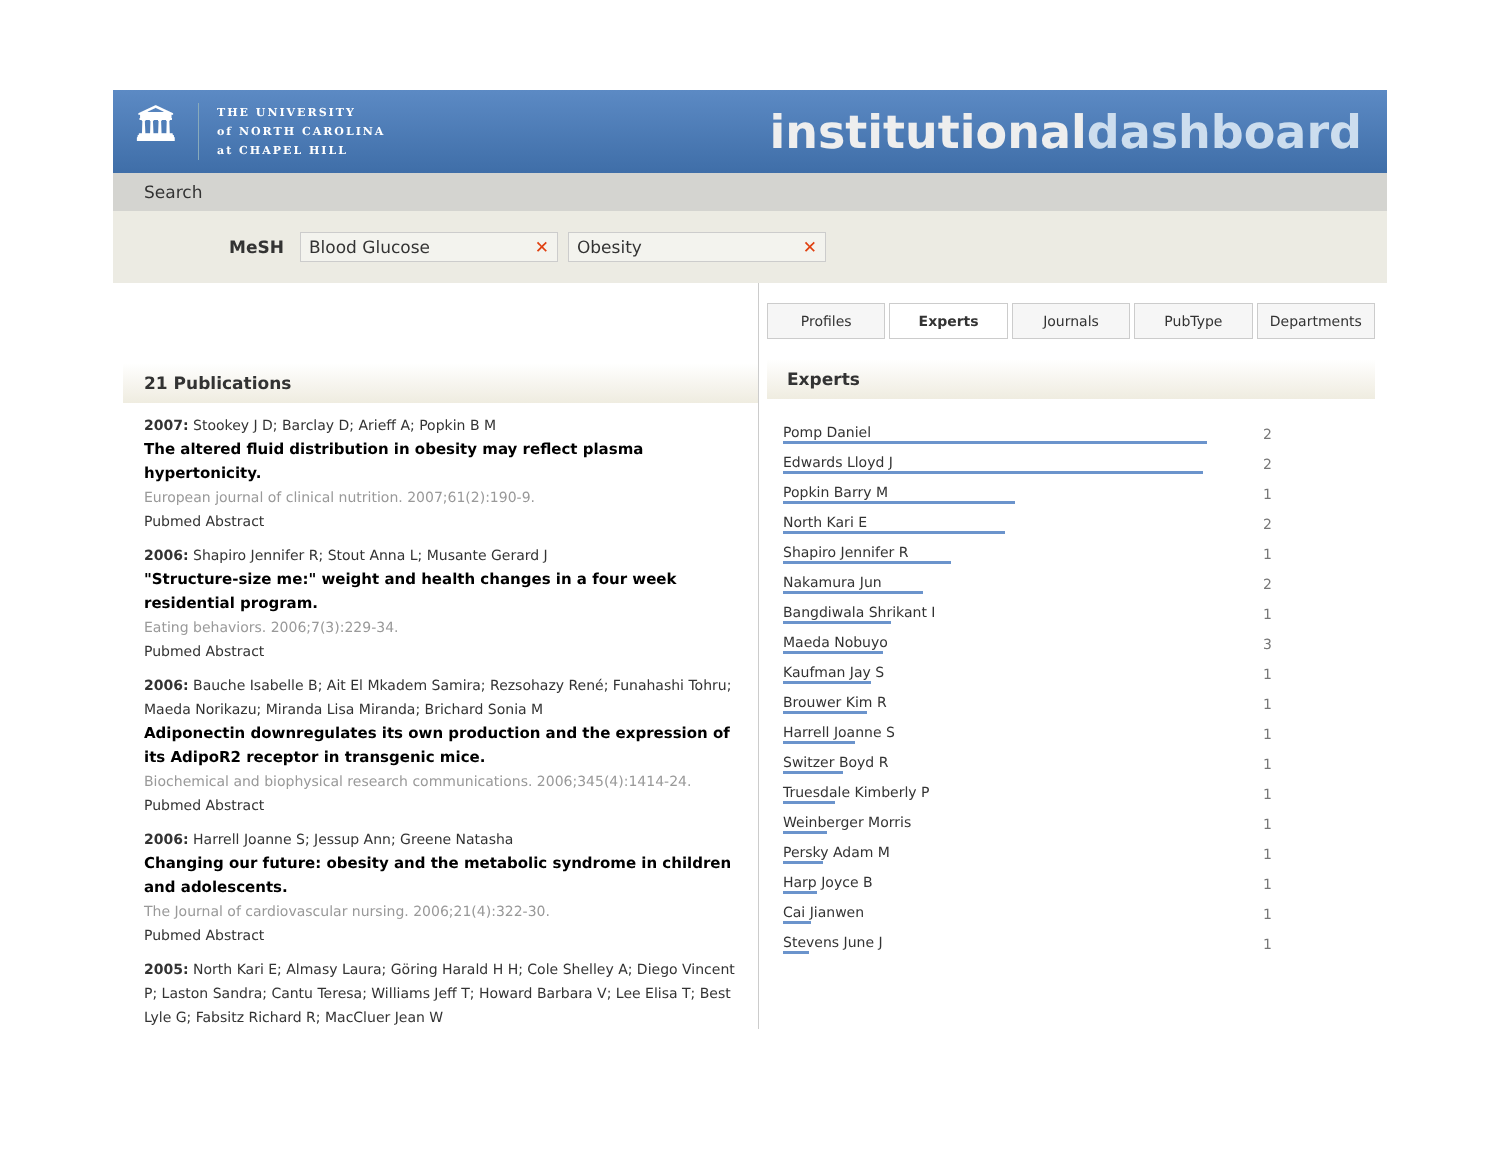🏛
THE UNIVERSITY
of NORTH CAROLINA
at CHAPEL HILL
institutionaldashboard
Search
MeSH
Blood Glucose ✕ Obesity ✕
21 Publications
2007: Stookey J D; Barclay D; Arieff A; Popkin B M
The altered fluid distribution in obesity may reflect plasma hypertonicity.
European journal of clinical nutrition. 2007;61(2):190-9.
Pubmed Abstract
2006: Shapiro Jennifer R; Stout Anna L; Musante Gerard J
"Structure-size me:" weight and health changes in a four week residential program.
Eating behaviors. 2006;7(3):229-34.
Pubmed Abstract
2006: Bauche Isabelle B; Ait El Mkadem Samira; Rezsohazy René; Funahashi Tohru; Maeda Norikazu; Miranda Lisa Miranda; Brichard Sonia M
Adiponectin downregulates its own production and the expression of its AdipoR2 receptor in transgenic mice.
Biochemical and biophysical research communications. 2006;345(4):1414-24.
Pubmed Abstract
2006: Harrell Joanne S; Jessup Ann; Greene Natasha
Changing our future: obesity and the metabolic syndrome in children and adolescents.
The Journal of cardiovascular nursing. 2006;21(4):322-30.
Pubmed Abstract
2005: North Kari E; Almasy Laura; Göring Harald H H; Cole Shelley A; Diego Vincent P; Laston Sandra; Cantu Teresa; Williams Jeff T; Howard Barbara V; Lee Elisa T; Best Lyle G; Fabsitz Richard R; MacCluer Jean W
Profiles Experts Journals PubType Departments
Experts
Pomp Daniel 2
Edwards Lloyd J 2
Popkin Barry M 1
North Kari E 2
Shapiro Jennifer R 1
Nakamura Jun 2
Bangdiwala Shrikant I 1
Maeda Nobuyo 3
Kaufman Jay S 1
Brouwer Kim R 1
Harrell Joanne S 1
Switzer Boyd R 1
Truesdale Kimberly P 1
Weinberger Morris 1
Persky Adam M 1
Harp Joyce B 1
Cai Jianwen 1
Stevens June J 1